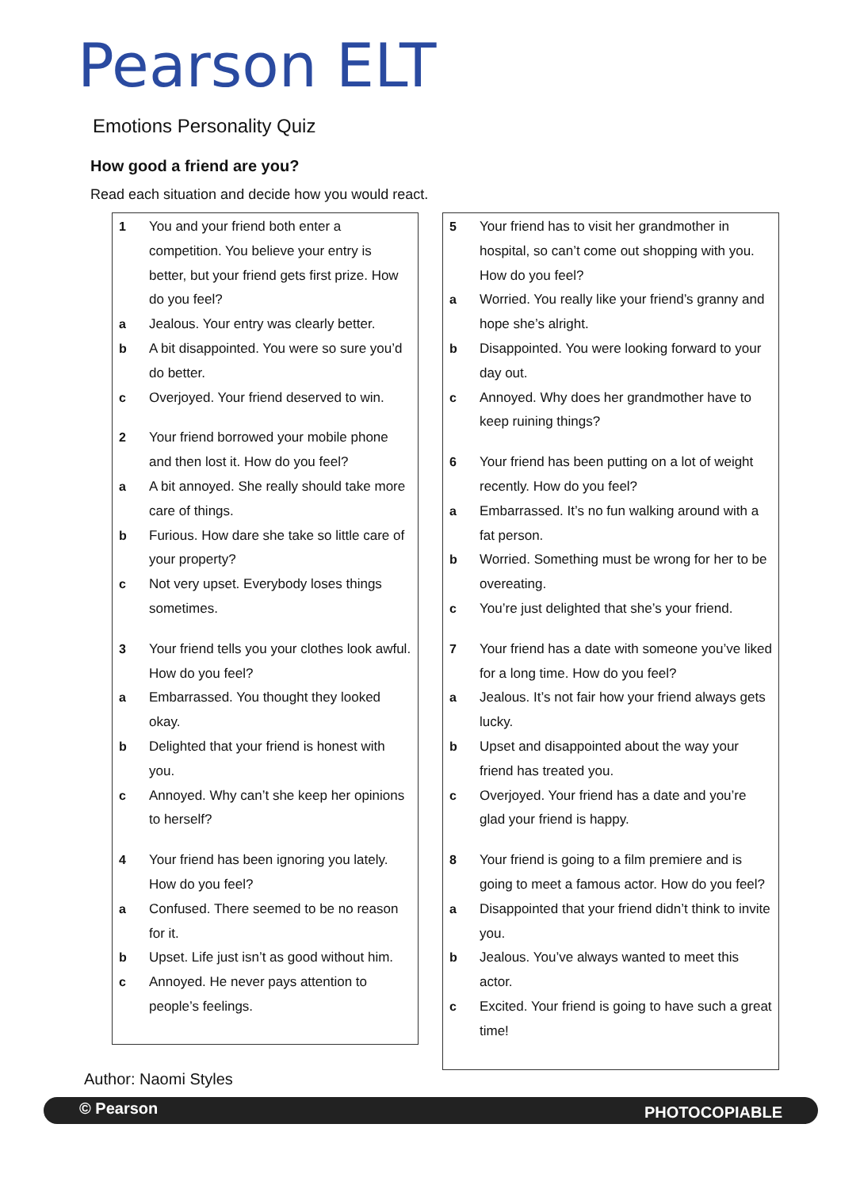Pearson ELT
Emotions Personality Quiz
How good a friend are you?
Read each situation and decide how you would react.
1 You and your friend both enter a competition. You believe your entry is better, but your friend gets first prize. How do you feel?
a Jealous. Your entry was clearly better.
b A bit disappointed. You were so sure you’d do better.
c Overjoyed. Your friend deserved to win.
2 Your friend borrowed your mobile phone and then lost it. How do you feel?
a A bit annoyed. She really should take more care of things.
b Furious. How dare she take so little care of your property?
c Not very upset. Everybody loses things sometimes.
3 Your friend tells you your clothes look awful. How do you feel?
a Embarrassed. You thought they looked okay.
b Delighted that your friend is honest with you.
c Annoyed. Why can’t she keep her opinions to herself?
4 Your friend has been ignoring you lately. How do you feel?
a Confused. There seemed to be no reason for it.
b Upset. Life just isn’t as good without him.
c Annoyed. He never pays attention to people’s feelings.
5 Your friend has to visit her grandmother in hospital, so can’t come out shopping with you. How do you feel?
a Worried. You really like your friend’s granny and hope she’s alright.
b Disappointed. You were looking forward to your day out.
c Annoyed. Why does her grandmother have to keep ruining things?
6 Your friend has been putting on a lot of weight recently. How do you feel?
a Embarrassed. It’s no fun walking around with a fat person.
b Worried. Something must be wrong for her to be overeating.
c You’re just delighted that she’s your friend.
7 Your friend has a date with someone you’ve liked for a long time. How do you feel?
a Jealous. It’s not fair how your friend always gets lucky.
b Upset and disappointed about the way your friend has treated you.
c Overjoyed. Your friend has a date and you’re glad your friend is happy.
8 Your friend is going to a film premiere and is going to meet a famous actor. How do you feel?
a Disappointed that your friend didn’t think to invite you.
b Jealous. You’ve always wanted to meet this actor.
c Excited. Your friend is going to have such a great time!
Author: Naomi Styles
© Pearson PHOTOCOPIABLE